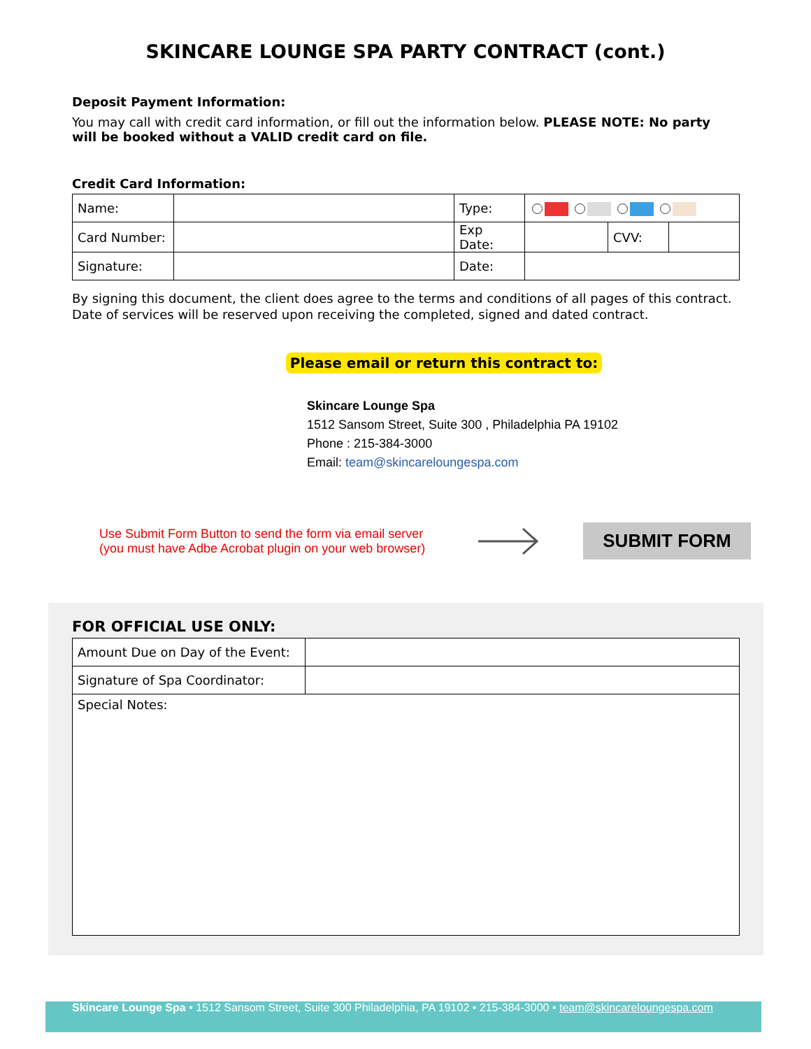SKINCARE LOUNGE SPA PARTY CONTRACT (cont.)
Deposit Payment Information:
You may call with credit card information, or fill out the information below. PLEASE NOTE: No party will be booked without a VALID credit card on file.
Credit Card Information:
| Name: | | Type: | | | |
| Card Number: | | Exp Date: | | CVV: | |
| Signature: | | Date: | | | |
By signing this document, the client does agree to the terms and conditions of all pages of this contract. Date of services will be reserved upon receiving the completed, signed and dated contract.
Please email or return this contract to:
Skincare Lounge Spa
1512 Sansom Street, Suite 300 , Philadelphia PA 19102
Phone : 215-384-3000
Email: team@skincareloungespa.com
Use Submit Form Button to send the form via email server
(you must have Adbe Acrobat plugin on your web browser)
SUBMIT FORM
FOR OFFICIAL USE ONLY:
| Amount Due on Day of the Event: | |
| Signature of Spa Coordinator: | |
| Special Notes: | |
Skincare Lounge Spa • 1512 Sansom Street, Suite 300 Philadelphia, PA 19102 • 215-384-3000 • team@skincareloungespa.com